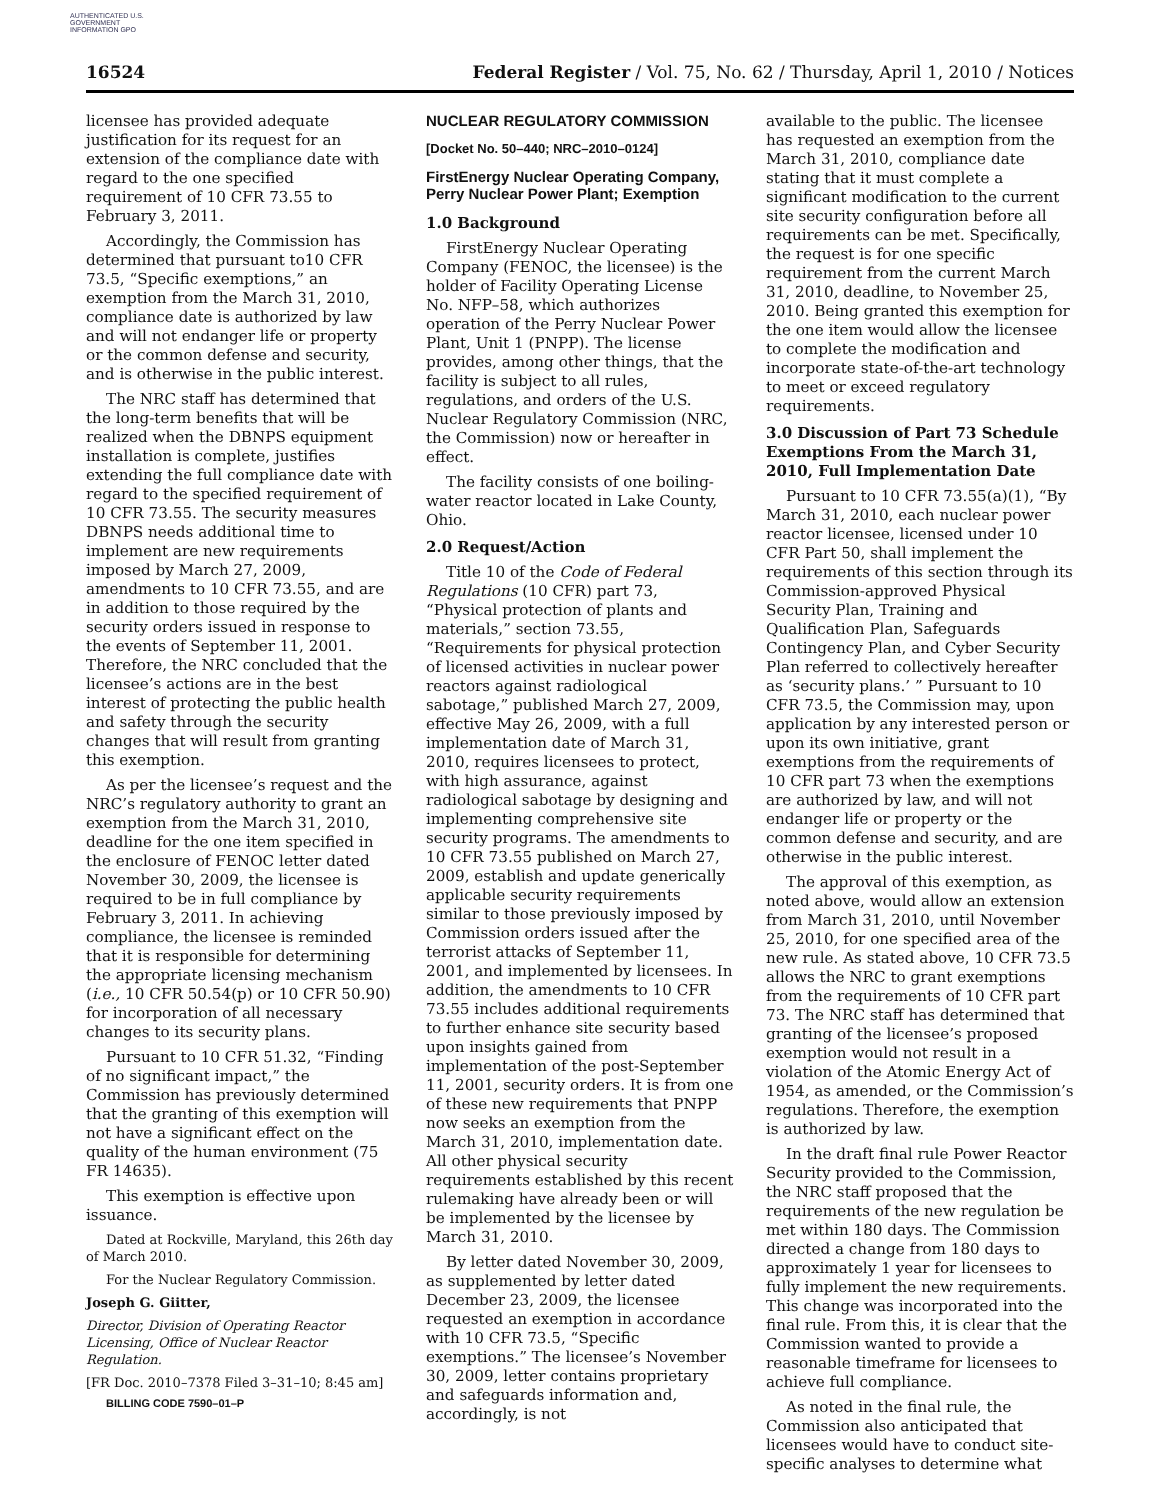AUTHENTICATED U.S. GOVERNMENT INFORMATION GPO
16524 Federal Register / Vol. 75, No. 62 / Thursday, April 1, 2010 / Notices
licensee has provided adequate justification for its request for an extension of the compliance date with regard to the one specified requirement of 10 CFR 73.55 to February 3, 2011.
Accordingly, the Commission has determined that pursuant to10 CFR 73.5, “Specific exemptions,” an exemption from the March 31, 2010, compliance date is authorized by law and will not endanger life or property or the common defense and security, and is otherwise in the public interest.
The NRC staff has determined that the long-term benefits that will be realized when the DBNPS equipment installation is complete, justifies extending the full compliance date with regard to the specified requirement of 10 CFR 73.55. The security measures DBNPS needs additional time to implement are new requirements imposed by March 27, 2009, amendments to 10 CFR 73.55, and are in addition to those required by the security orders issued in response to the events of September 11, 2001. Therefore, the NRC concluded that the licensee’s actions are in the best interest of protecting the public health and safety through the security changes that will result from granting this exemption.
As per the licensee’s request and the NRC’s regulatory authority to grant an exemption from the March 31, 2010, deadline for the one item specified in the enclosure of FENOC letter dated November 30, 2009, the licensee is required to be in full compliance by February 3, 2011. In achieving compliance, the licensee is reminded that it is responsible for determining the appropriate licensing mechanism (i.e., 10 CFR 50.54(p) or 10 CFR 50.90) for incorporation of all necessary changes to its security plans.
Pursuant to 10 CFR 51.32, “Finding of no significant impact,” the Commission has previously determined that the granting of this exemption will not have a significant effect on the quality of the human environment (75 FR 14635).
This exemption is effective upon issuance.
Dated at Rockville, Maryland, this 26th day of March 2010.
For the Nuclear Regulatory Commission.
Joseph G. Giitter,
Director, Division of Operating Reactor Licensing, Office of Nuclear Reactor Regulation.
[FR Doc. 2010–7378 Filed 3–31–10; 8:45 am]
BILLING CODE 7590–01–P
NUCLEAR REGULATORY COMMISSION
[Docket No. 50–440; NRC–2010–0124]
FirstEnergy Nuclear Operating Company, Perry Nuclear Power Plant; Exemption
1.0 Background
FirstEnergy Nuclear Operating Company (FENOC, the licensee) is the holder of Facility Operating License No. NFP–58, which authorizes operation of the Perry Nuclear Power Plant, Unit 1 (PNPP). The license provides, among other things, that the facility is subject to all rules, regulations, and orders of the U.S. Nuclear Regulatory Commission (NRC, the Commission) now or hereafter in effect.
The facility consists of one boiling-water reactor located in Lake County, Ohio.
2.0 Request/Action
Title 10 of the Code of Federal Regulations (10 CFR) part 73, “Physical protection of plants and materials,” section 73.55, “Requirements for physical protection of licensed activities in nuclear power reactors against radiological sabotage,” published March 27, 2009, effective May 26, 2009, with a full implementation date of March 31, 2010, requires licensees to protect, with high assurance, against radiological sabotage by designing and implementing comprehensive site security programs. The amendments to 10 CFR 73.55 published on March 27, 2009, establish and update generically applicable security requirements similar to those previously imposed by Commission orders issued after the terrorist attacks of September 11, 2001, and implemented by licensees. In addition, the amendments to 10 CFR 73.55 includes additional requirements to further enhance site security based upon insights gained from implementation of the post-September 11, 2001, security orders. It is from one of these new requirements that PNPP now seeks an exemption from the March 31, 2010, implementation date. All other physical security requirements established by this recent rulemaking have already been or will be implemented by the licensee by March 31, 2010.
By letter dated November 30, 2009, as supplemented by letter dated December 23, 2009, the licensee requested an exemption in accordance with 10 CFR 73.5, “Specific exemptions.” The licensee’s November 30, 2009, letter contains proprietary and safeguards information and, accordingly, is not
available to the public. The licensee has requested an exemption from the March 31, 2010, compliance date stating that it must complete a significant modification to the current site security configuration before all requirements can be met. Specifically, the request is for one specific requirement from the current March 31, 2010, deadline, to November 25, 2010. Being granted this exemption for the one item would allow the licensee to complete the modification and incorporate state-of-the-art technology to meet or exceed regulatory requirements.
3.0 Discussion of Part 73 Schedule Exemptions From the March 31, 2010, Full Implementation Date
Pursuant to 10 CFR 73.55(a)(1), “By March 31, 2010, each nuclear power reactor licensee, licensed under 10 CFR Part 50, shall implement the requirements of this section through its Commission-approved Physical Security Plan, Training and Qualification Plan, Safeguards Contingency Plan, and Cyber Security Plan referred to collectively hereafter as ‘security plans.’ ” Pursuant to 10 CFR 73.5, the Commission may, upon application by any interested person or upon its own initiative, grant exemptions from the requirements of 10 CFR part 73 when the exemptions are authorized by law, and will not endanger life or property or the common defense and security, and are otherwise in the public interest.
The approval of this exemption, as noted above, would allow an extension from March 31, 2010, until November 25, 2010, for one specified area of the new rule. As stated above, 10 CFR 73.5 allows the NRC to grant exemptions from the requirements of 10 CFR part 73. The NRC staff has determined that granting of the licensee’s proposed exemption would not result in a violation of the Atomic Energy Act of 1954, as amended, or the Commission’s regulations. Therefore, the exemption is authorized by law.
In the draft final rule Power Reactor Security provided to the Commission, the NRC staff proposed that the requirements of the new regulation be met within 180 days. The Commission directed a change from 180 days to approximately 1 year for licensees to fully implement the new requirements. This change was incorporated into the final rule. From this, it is clear that the Commission wanted to provide a reasonable timeframe for licensees to achieve full compliance.
As noted in the final rule, the Commission also anticipated that licensees would have to conduct site-specific analyses to determine what